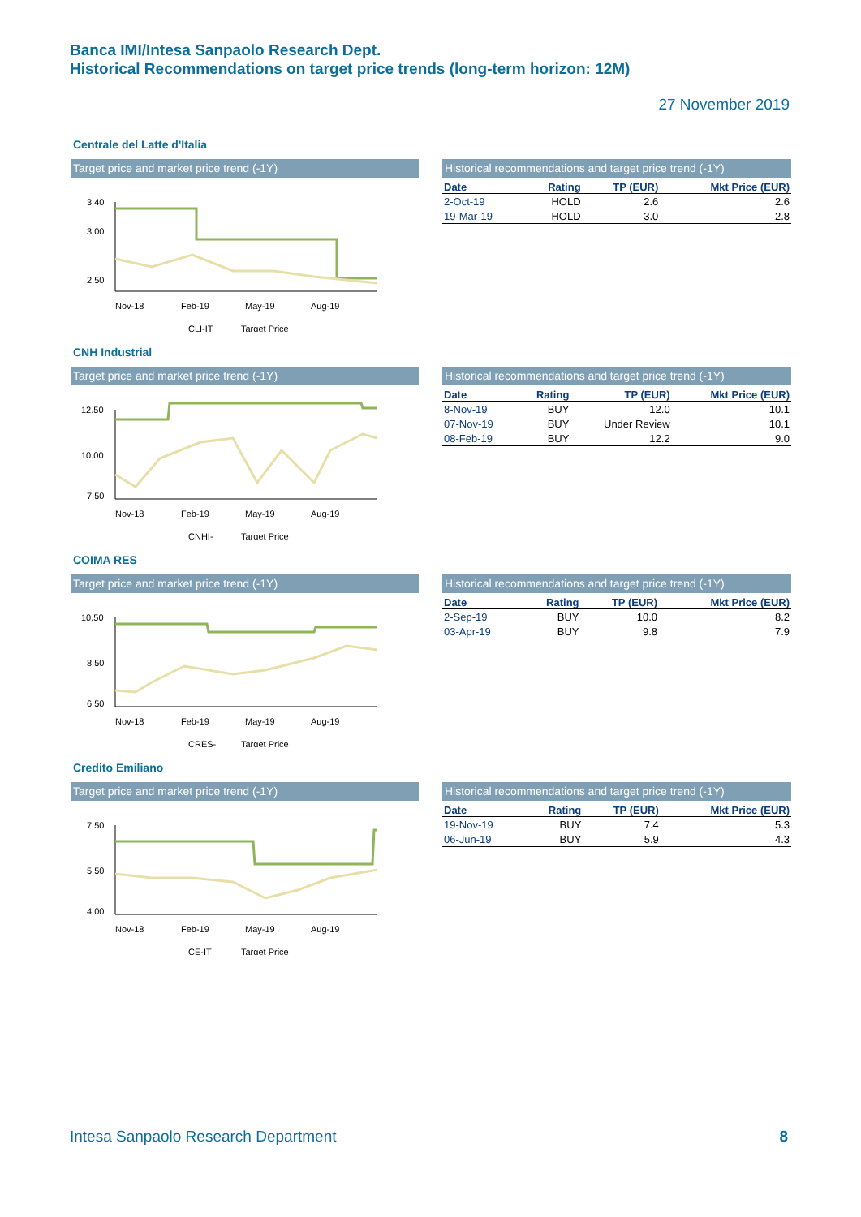Banca IMI/Intesa Sanpaolo Research Dept.
Historical Recommendations on target price trends (long-term horizon: 12M)
27 November 2019
Centrale del Latte d'Italia
Target price and market price trend (-1Y)
3.40
3.00
2.50
Nov-18
Feb-19
May-19
Aug-19
CLI-IT
Target Price
Historical recommendations and target price trend (-1Y)
| Date | Rating | TP (EUR) | Mkt Price (EUR) |
| --- | --- | --- | --- |
| 2-Oct-19 | HOLD | 2.6 | 2.6 |
| 19-Mar-19 | HOLD | 3.0 | 2.8 |
CNH Industrial
Target price and market price trend (-1Y)
12.50
10.00
7.50
Nov-18
Feb-19
May-19
Aug-19
CNHI-
Target Price
Historical recommendations and target price trend (-1Y)
| Date | Rating | TP (EUR) | Mkt Price (EUR) |
| --- | --- | --- | --- |
| 8-Nov-19 | BUY | 12.0 | 10.1 |
| 07-Nov-19 | BUY | Under Review | 10.1 |
| 08-Feb-19 | BUY | 12.2 | 9.0 |
COIMA RES
Target price and market price trend (-1Y)
10.50
8.50
6.50
Nov-18
Feb-19
May-19
Aug-19
CRES-
Target Price
Historical recommendations and target price trend (-1Y)
| Date | Rating | TP (EUR) | Mkt Price (EUR) |
| --- | --- | --- | --- |
| 2-Sep-19 | BUY | 10.0 | 8.2 |
| 03-Apr-19 | BUY | 9.8 | 7.9 |
Credito Emiliano
Target price and market price trend (-1Y)
7.50
5.50
4.00
Nov-18
Feb-19
May-19
Aug-19
CE-IT
Target Price
Historical recommendations and target price trend (-1Y)
| Date | Rating | TP (EUR) | Mkt Price (EUR) |
| --- | --- | --- | --- |
| 19-Nov-19 | BUY | 7.4 | 5.3 |
| 06-Jun-19 | BUY | 5.9 | 4.3 |
Intesa Sanpaolo Research Department
8